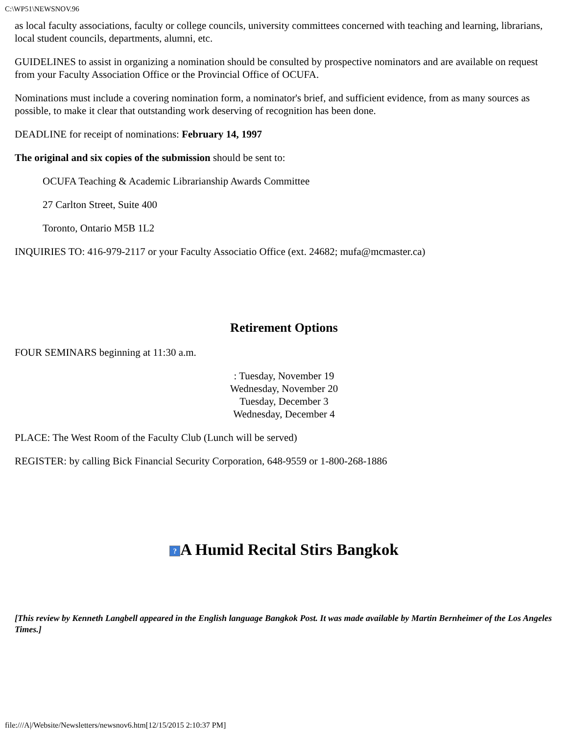C:\WP51\NEWSNOV.96
as local faculty associations, faculty or college councils, university committees concerned with teaching and learning, librarians, local student councils, departments, alumni, etc.
GUIDELINES to assist in organizing a nomination should be consulted by prospective nominators and are available on request from your Faculty Association Office or the Provincial Office of OCUFA.
Nominations must include a covering nomination form, a nominator's brief, and sufficient evidence, from as many sources as possible, to make it clear that outstanding work deserving of recognition has been done.
DEADLINE for receipt of nominations: February 14, 1997
The original and six copies of the submission should be sent to:
OCUFA Teaching & Academic Librarianship Awards Committee
27 Carlton Street, Suite 400
Toronto, Ontario M5B 1L2
INQUIRIES TO: 416-979-2117 or your Faculty Associatio Office (ext. 24682; mufa@mcmaster.ca)
Retirement Options
FOUR SEMINARS beginning at 11:30 a.m.
: Tuesday, November 19
Wednesday, November 20
Tuesday, December 3
Wednesday, December 4
PLACE: The West Room of the Faculty Club (Lunch will be served)
REGISTER: by calling Bick Financial Security Corporation, 648-9559 or 1-800-268-1886
? A Humid Recital Stirs Bangkok
[This review by Kenneth Langbell appeared in the English language Bangkok Post. It was made available by Martin Bernheimer of the Los Angeles Times.]
file:///A|/Website/Newsletters/newsnov6.htm[12/15/2015 2:10:37 PM]